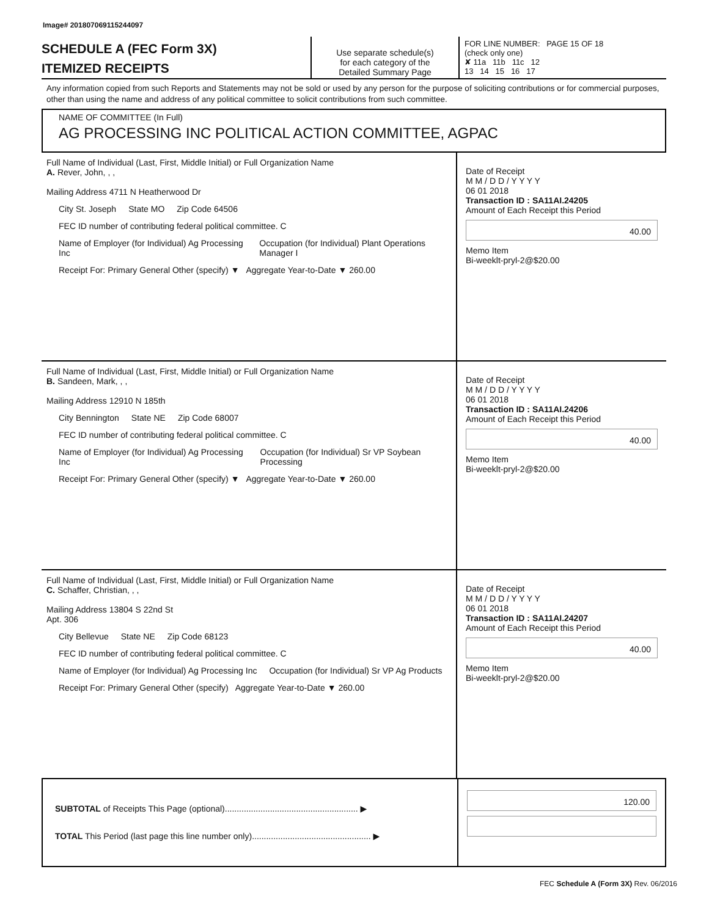Image# 201807069115244097
SCHEDULE A (FEC Form 3X)
ITEMIZED RECEIPTS
Use separate schedule(s)
for each category of the
Detailed Summary Page
FOR LINE NUMBER: PAGE 15 OF 18
(check only one)
✘ 11a 11b 11c 12
13 14 15 16 17
Any information copied from such Reports and Statements may not be sold or used by any person for the purpose of soliciting contributions or for commercial purposes, other than using the name and address of any political committee to solicit contributions from such committee.
NAME OF COMMITTEE (In Full)
AG PROCESSING INC POLITICAL ACTION COMMITTEE, AGPAC
Full Name of Individual (Last, First, Middle Initial) or Full Organization Name
A. Rever, John, , ,
Mailing Address 4711 N Heatherwood Dr
City St. Joseph State MO Zip Code 64506
FEC ID number of contributing federal political committee. C
Name of Employer (for Individual) Ag Processing Inc Occupation (for Individual) Plant Operations Manager I
Receipt For: Primary General Other (specify) ▼ Aggregate Year-to-Date ▼ 260.00
Date of Receipt
M M / D D / Y Y Y Y
06 01 2018
Transaction ID : SA11AI.24205
Amount of Each Receipt this Period
40.00
Memo Item
Bi-weeklt-pryl-2@$20.00
Full Name of Individual (Last, First, Middle Initial) or Full Organization Name
B. Sandeen, Mark, , ,
Mailing Address 12910 N 185th
City Bennington State NE Zip Code 68007
FEC ID number of contributing federal political committee. C
Name of Employer (for Individual) Ag Processing Inc Occupation (for Individual) Sr VP Soybean Processing
Receipt For: Primary General Other (specify) ▼ Aggregate Year-to-Date ▼ 260.00
Date of Receipt
M M / D D / Y Y Y Y
06 01 2018
Transaction ID : SA11AI.24206
Amount of Each Receipt this Period
40.00
Memo Item
Bi-weeklt-pryl-2@$20.00
Full Name of Individual (Last, First, Middle Initial) or Full Organization Name
C. Schaffer, Christian, , ,
Mailing Address 13804 S 22nd St
Apt. 306
City Bellevue State NE Zip Code 68123
FEC ID number of contributing federal political committee. C
Name of Employer (for Individual) Ag Processing Inc Occupation (for Individual) Sr VP Ag Products
Receipt For: Primary General Other (specify) Aggregate Year-to-Date ▼ 260.00
Date of Receipt
M M / D D / Y Y Y Y
06 01 2018
Transaction ID : SA11AI.24207
Amount of Each Receipt this Period
40.00
Memo Item
Bi-weeklt-pryl-2@$20.00
SUBTOTAL of Receipts This Page (optional)........................................................ ▶
TOTAL This Period (last page this line number only).................................................. ▶
120.00
FEC Schedule A (Form 3X) Rev. 06/2016